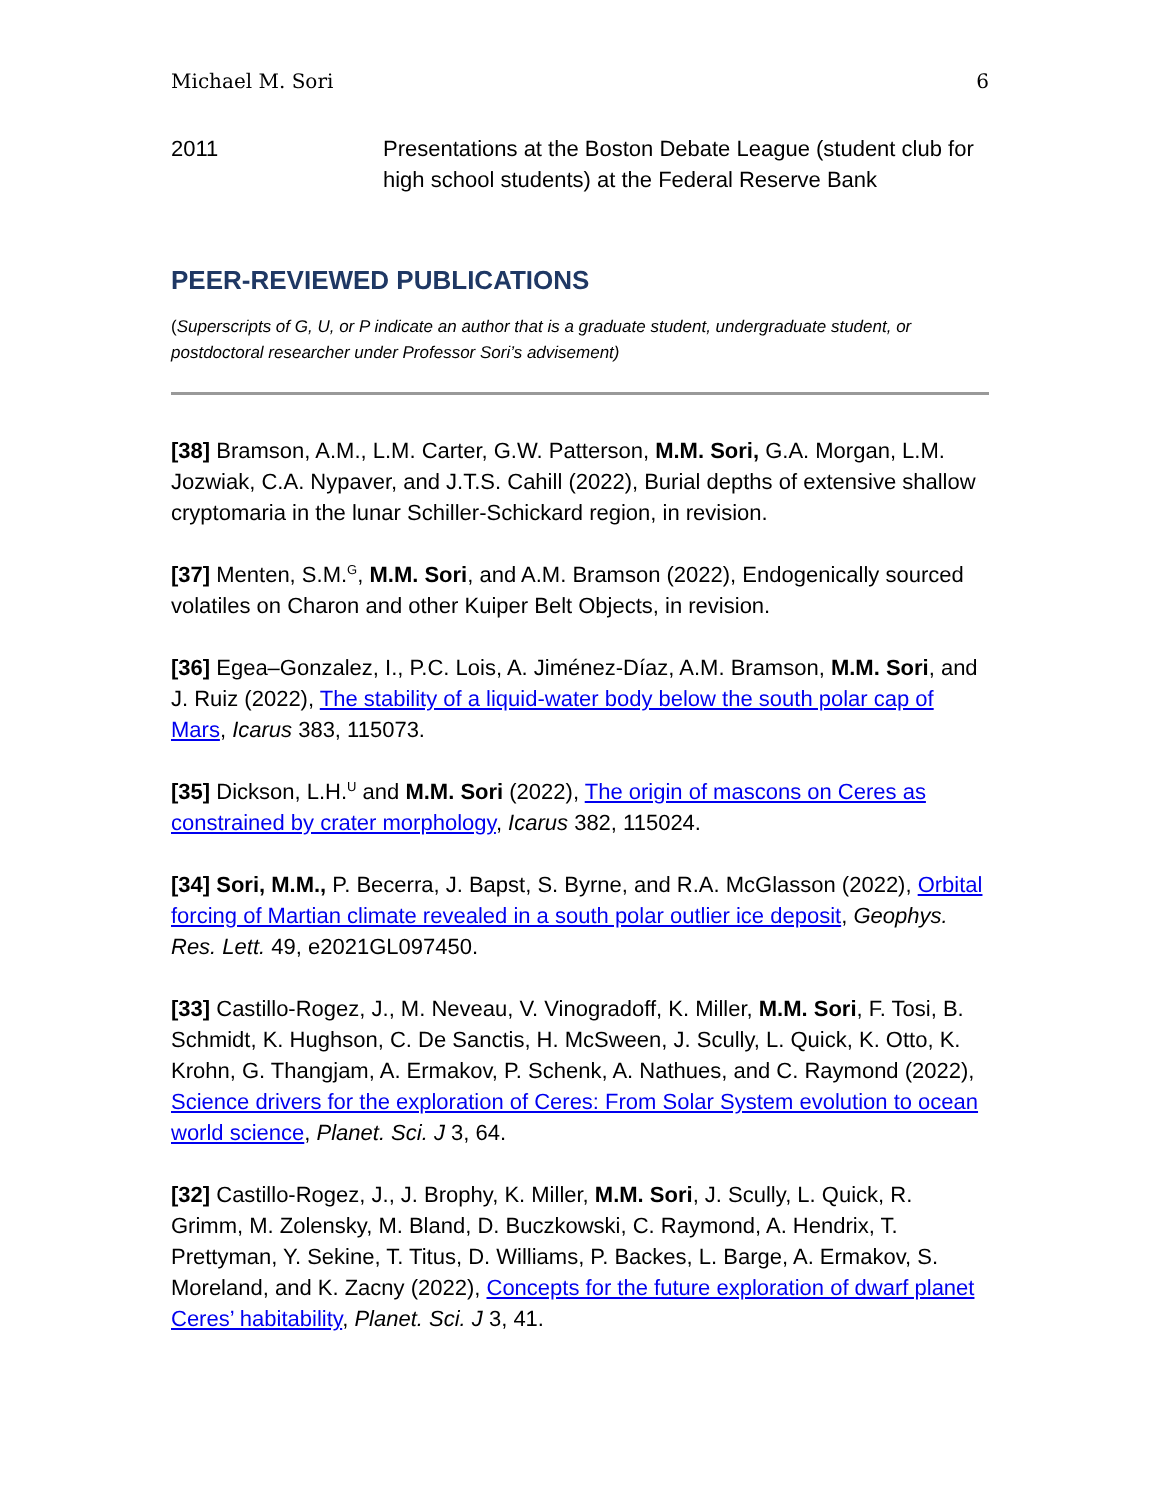Michael M. Sori 6
2011 Presentations at the Boston Debate League (student club for high school students) at the Federal Reserve Bank
PEER-REVIEWED PUBLICATIONS
(Superscripts of G, U, or P indicate an author that is a graduate student, undergraduate student, or postdoctoral researcher under Professor Sori’s advisement)
[38] Bramson, A.M., L.M. Carter, G.W. Patterson, M.M. Sori, G.A. Morgan, L.M. Jozwiak, C.A. Nypaver, and J.T.S. Cahill (2022), Burial depths of extensive shallow cryptomaria in the lunar Schiller-Schickard region, in revision.
[37] Menten, S.M.<sup>G</sup>, M.M. Sori, and A.M. Bramson (2022), Endogenically sourced volatiles on Charon and other Kuiper Belt Objects, in revision.
[36] Egea–Gonzalez, I., P.C. Lois, A. Jiménez-Díaz, A.M. Bramson, M.M. Sori, and J. Ruiz (2022), The stability of a liquid-water body below the south polar cap of Mars, Icarus 383, 115073.
[35] Dickson, L.H.<sup>U</sup> and M.M. Sori (2022), The origin of mascons on Ceres as constrained by crater morphology, Icarus 382, 115024.
[34] Sori, M.M., P. Becerra, J. Bapst, S. Byrne, and R.A. McGlasson (2022), Orbital forcing of Martian climate revealed in a south polar outlier ice deposit, Geophys. Res. Lett. 49, e2021GL097450.
[33] Castillo-Rogez, J., M. Neveau, V. Vinogradoff, K. Miller, M.M. Sori, F. Tosi, B. Schmidt, K. Hughson, C. De Sanctis, H. McSween, J. Scully, L. Quick, K. Otto, K. Krohn, G. Thangjam, A. Ermakov, P. Schenk, A. Nathues, and C. Raymond (2022), Science drivers for the exploration of Ceres: From Solar System evolution to ocean world science, Planet. Sci. J 3, 64.
[32] Castillo-Rogez, J., J. Brophy, K. Miller, M.M. Sori, J. Scully, L. Quick, R. Grimm, M. Zolensky, M. Bland, D. Buczkowski, C. Raymond, A. Hendrix, T. Prettyman, Y. Sekine, T. Titus, D. Williams, P. Backes, L. Barge, A. Ermakov, S. Moreland, and K. Zacny (2022), Concepts for the future exploration of dwarf planet Ceres’ habitability, Planet. Sci. J 3, 41.